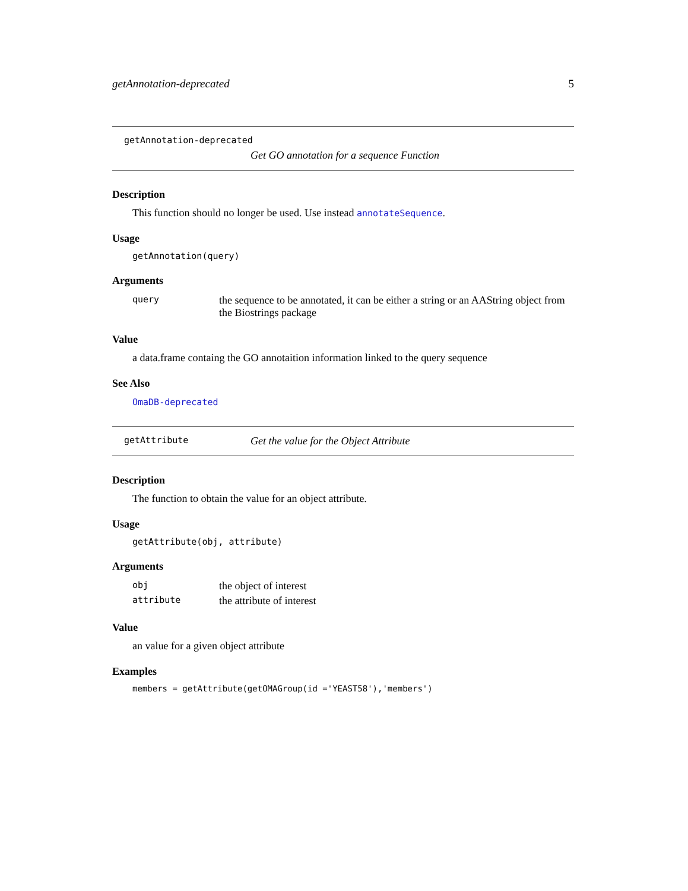getAnnotation-deprecated 5
getAnnotation-deprecated
Get GO annotation for a sequence Function
Description
This function should no longer be used. Use instead annotateSequence.
Usage
getAnnotation(query)
Arguments
| query | the sequence to be annotated, it can be either a string or an AAString object from the Biostrings package |
Value
a data.frame containg the GO annotaition information linked to the query sequence
See Also
OmaDB-deprecated
getAttribute Get the value for the Object Attribute
Description
The function to obtain the value for an object attribute.
Usage
getAttribute(obj, attribute)
Arguments
| obj | the object of interest |
| attribute | the attribute of interest |
Value
an value for a given object attribute
Examples
members = getAttribute(getOMAGroup(id ='YEAST58'),'members')